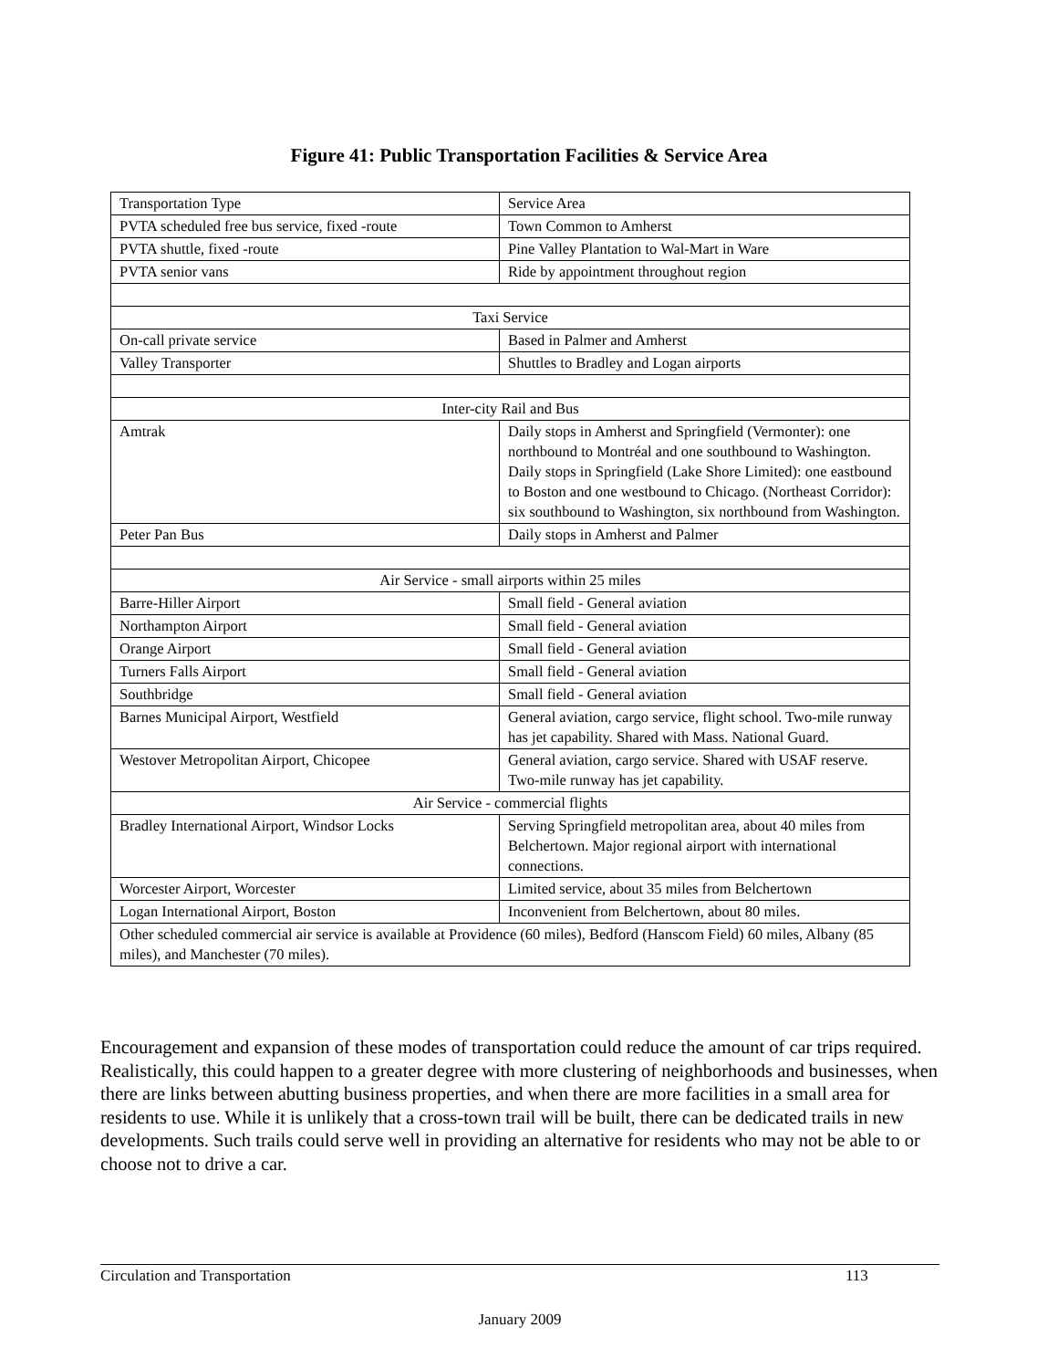Figure 41: Public Transportation Facilities & Service Area
| Transportation Type | Service Area |
| PVTA scheduled free bus service, fixed -route | Town Common to Amherst |
| PVTA shuttle, fixed -route | Pine Valley Plantation to Wal-Mart in Ware |
| PVTA senior vans | Ride by appointment throughout region |
| Taxi Service | |
| On-call private service | Based in Palmer and Amherst |
| Valley Transporter | Shuttles to Bradley and Logan airports |
| Inter-city Rail and Bus | |
| Amtrak | Daily stops in Amherst and Springfield (Vermonter): one northbound to Montréal and one southbound to Washington. Daily stops in Springfield (Lake Shore Limited): one eastbound to Boston and one westbound to Chicago. (Northeast Corridor): six southbound to Washington, six northbound from Washington. |
| Peter Pan Bus | Daily stops in Amherst and Palmer |
| Air Service - small airports within 25 miles | |
| Barre-Hiller Airport | Small field - General aviation |
| Northampton Airport | Small field - General aviation |
| Orange Airport | Small field - General aviation |
| Turners Falls Airport | Small field - General aviation |
| Southbridge | Small field - General aviation |
| Barnes Municipal Airport, Westfield | General aviation, cargo service, flight school. Two-mile runway has jet capability. Shared with Mass. National Guard. |
| Westover Metropolitan Airport, Chicopee | General aviation, cargo service. Shared with USAF reserve. Two-mile runway has jet capability. |
| Air Service - commercial flights | |
| Bradley International Airport, Windsor Locks | Serving Springfield metropolitan area, about 40 miles from Belchertown. Major regional airport with international connections. |
| Worcester Airport, Worcester | Limited service, about 35 miles from Belchertown |
| Logan International Airport, Boston | Inconvenient from Belchertown, about 80 miles. |
| Other scheduled commercial air service is available at Providence (60 miles), Bedford (Hanscom Field) 60 miles, Albany (85 miles), and Manchester (70 miles). | |
Encouragement and expansion of these modes of transportation could reduce the amount of car trips required. Realistically, this could happen to a greater degree with more clustering of neighborhoods and businesses, when there are links between abutting business properties, and when there are more facilities in a small area for residents to use. While it is unlikely that a cross-town trail will be built, there can be dedicated trails in new developments. Such trails could serve well in providing an alternative for residents who may not be able to or choose not to drive a car.
Circulation and Transportation
113
January 2009